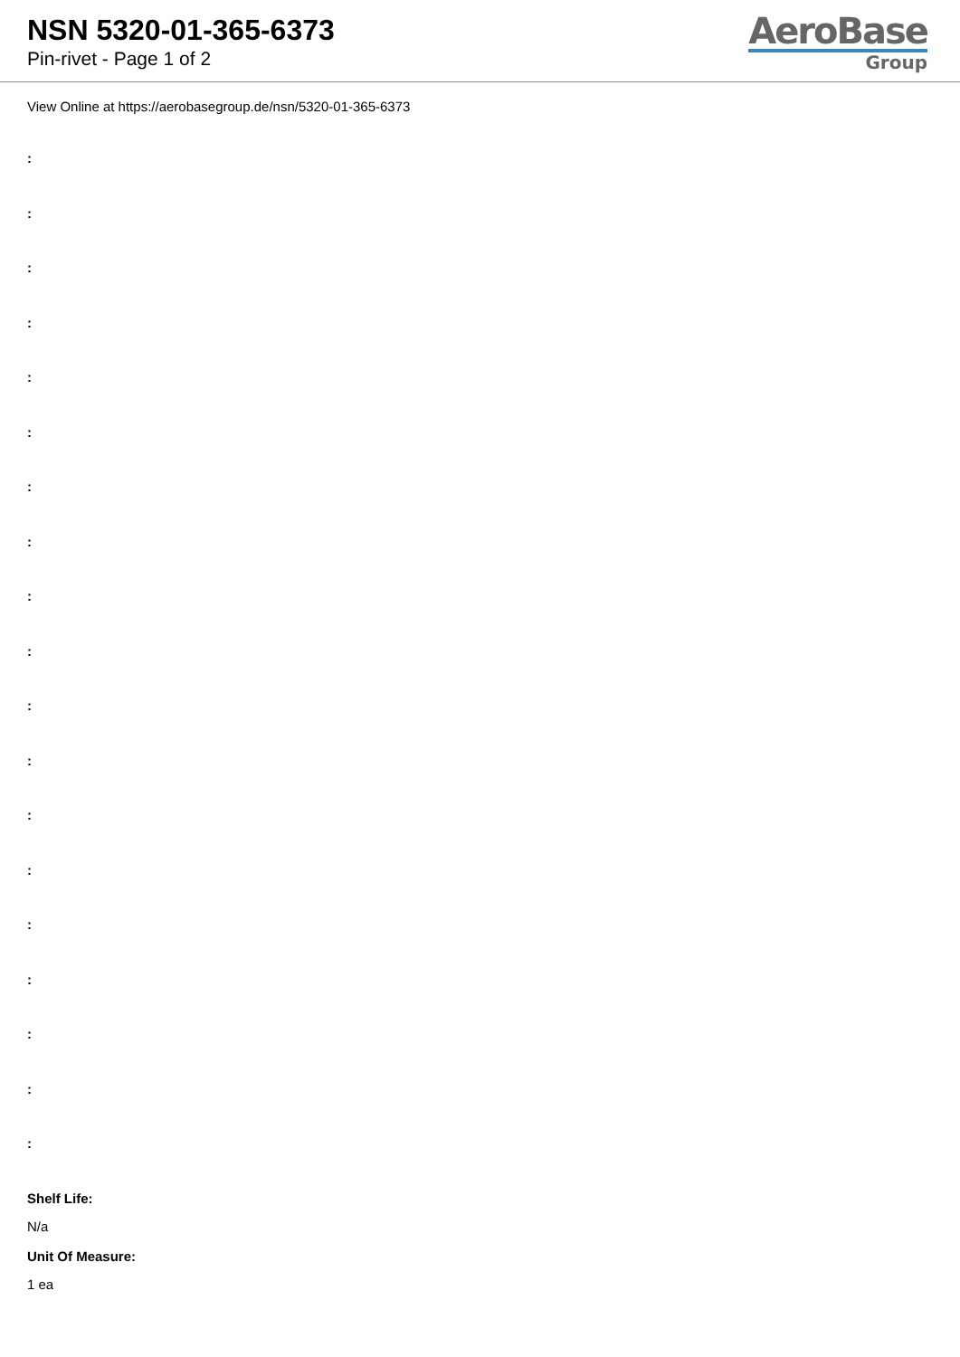NSN 5320-01-365-6373
Pin-rivet - Page 1 of 2
AeroBase
Group
View Online at https://aerobasegroup.de/nsn/5320-01-365-6373
:
:
:
:
:
:
:
:
:
:
:
:
:
:
:
:
:
:
:
Shelf Life:
N/a
Unit Of Measure:
1 ea